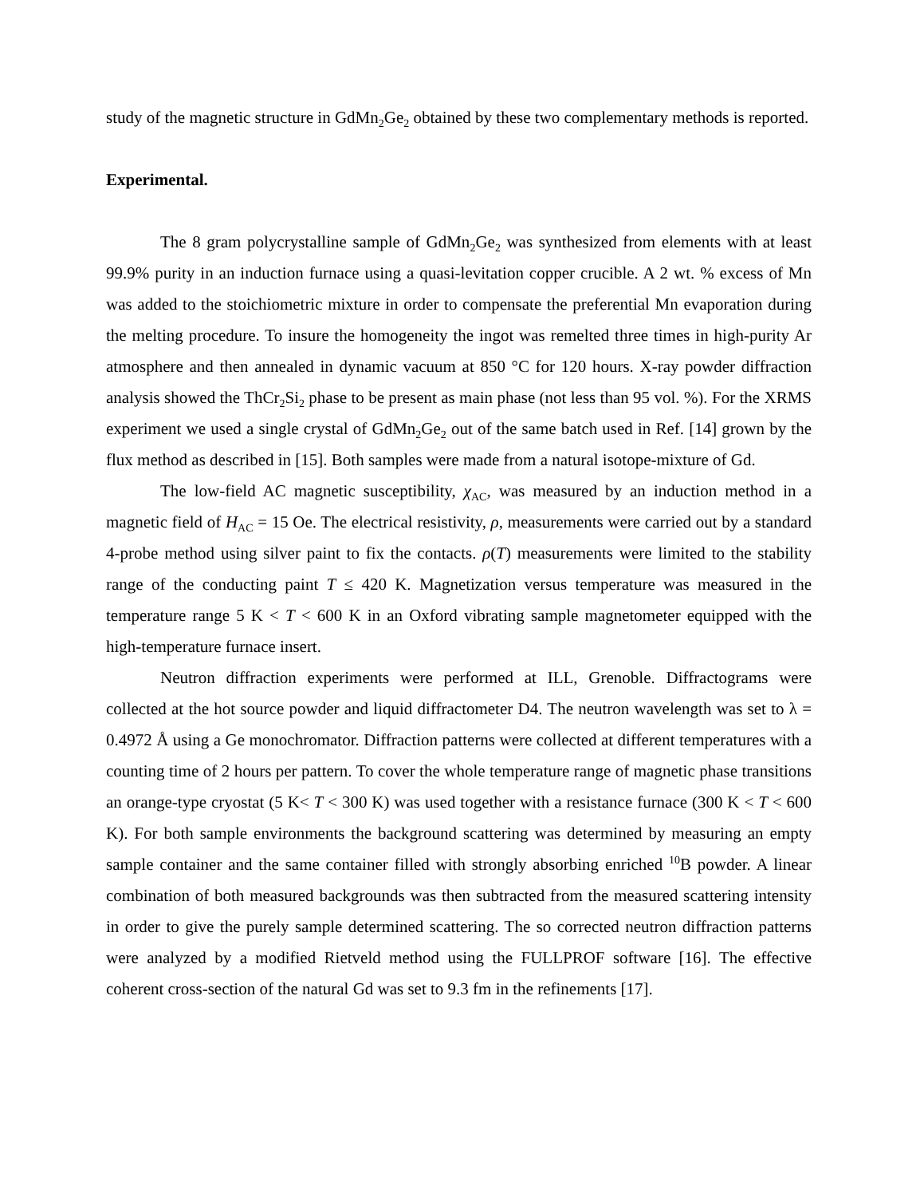study of the magnetic structure in GdMn<sub>2</sub>Ge<sub>2</sub> obtained by these two complementary methods is reported.
Experimental.
The 8 gram polycrystalline sample of GdMn<sub>2</sub>Ge<sub>2</sub> was synthesized from elements with at least 99.9% purity in an induction furnace using a quasi-levitation copper crucible. A 2 wt. % excess of Mn was added to the stoichiometric mixture in order to compensate the preferential Mn evaporation during the melting procedure. To insure the homogeneity the ingot was remelted three times in high-purity Ar atmosphere and then annealed in dynamic vacuum at 850 °C for 120 hours. X-ray powder diffraction analysis showed the ThCr<sub>2</sub>Si<sub>2</sub> phase to be present as main phase (not less than 95 vol. %). For the XRMS experiment we used a single crystal of GdMn<sub>2</sub>Ge<sub>2</sub> out of the same batch used in Ref. [14] grown by the flux method as described in [15]. Both samples were made from a natural isotope-mixture of Gd.
The low-field AC magnetic susceptibility, χ<sub>AC</sub>, was measured by an induction method in a magnetic field of H<sub>AC</sub> = 15 Oe. The electrical resistivity, ρ, measurements were carried out by a standard 4-probe method using silver paint to fix the contacts. ρ(T) measurements were limited to the stability range of the conducting paint T ≤ 420 K. Magnetization versus temperature was measured in the temperature range 5 K < T < 600 K in an Oxford vibrating sample magnetometer equipped with the high-temperature furnace insert.
Neutron diffraction experiments were performed at ILL, Grenoble. Diffractograms were collected at the hot source powder and liquid diffractometer D4. The neutron wavelength was set to λ = 0.4972 Å using a Ge monochromator. Diffraction patterns were collected at different temperatures with a counting time of 2 hours per pattern. To cover the whole temperature range of magnetic phase transitions an orange-type cryostat (5 K< T < 300 K) was used together with a resistance furnace (300 K < T < 600 K). For both sample environments the background scattering was determined by measuring an empty sample container and the same container filled with strongly absorbing enriched <sup>10</sup>B powder. A linear combination of both measured backgrounds was then subtracted from the measured scattering intensity in order to give the purely sample determined scattering. The so corrected neutron diffraction patterns were analyzed by a modified Rietveld method using the FULLPROF software [16]. The effective coherent cross-section of the natural Gd was set to 9.3 fm in the refinements [17].